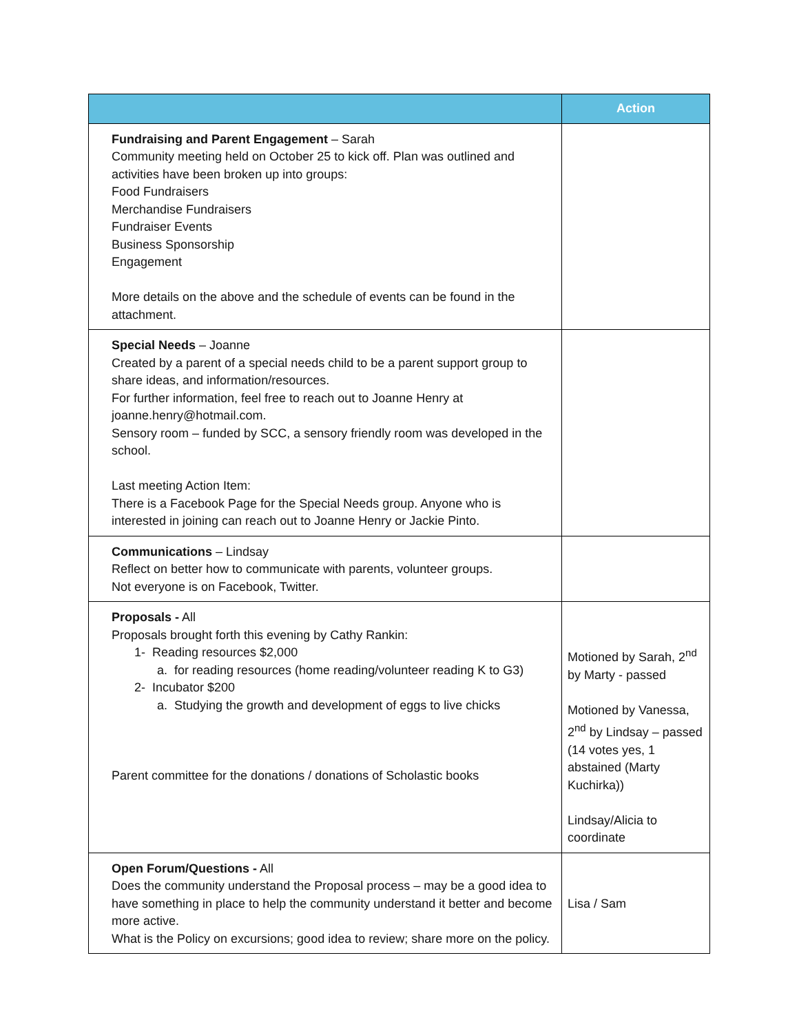| | Action |
| --- | --- |
| Fundraising and Parent Engagement – Sarah Community meeting held on October 25 to kick off. Plan was outlined and activities have been broken up into groups: Food Fundraisers Merchandise Fundraisers Fundraiser Events Business Sponsorship Engagement More details on the above and the schedule of events can be found in the attachment. | |
| Special Needs – Joanne Created by a parent of a special needs child to be a parent support group to share ideas, and information/resources. For further information, feel free to reach out to Joanne Henry at joanne.henry@hotmail.com. Sensory room – funded by SCC, a sensory friendly room was developed in the school. Last meeting Action Item: There is a Facebook Page for the Special Needs group. Anyone who is interested in joining can reach out to Joanne Henry or Jackie Pinto. | |
| Communications – Lindsay Reflect on better how to communicate with parents, volunteer groups. Not everyone is on Facebook, Twitter. | |
| Proposals - All Proposals brought forth this evening by Cathy Rankin: 1- Reading resources $2,000 a. for reading resources (home reading/volunteer reading K to G3) 2- Incubator $200 a. Studying the growth and development of eggs to live chicks Parent committee for the donations / donations of Scholastic books | Motioned by Sarah, 2<sup>nd</sup> by Marty - passed Motioned by Vanessa, 2<sup>nd</sup> by Lindsay – passed (14 votes yes, 1 abstained (Marty Kuchirka)) Lindsay/Alicia to coordinate |
| Open Forum/Questions - All Does the community understand the Proposal process – may be a good idea to have something in place to help the community understand it better and become more active. What is the Policy on excursions; good idea to review; share more on the policy. | Lisa / Sam |